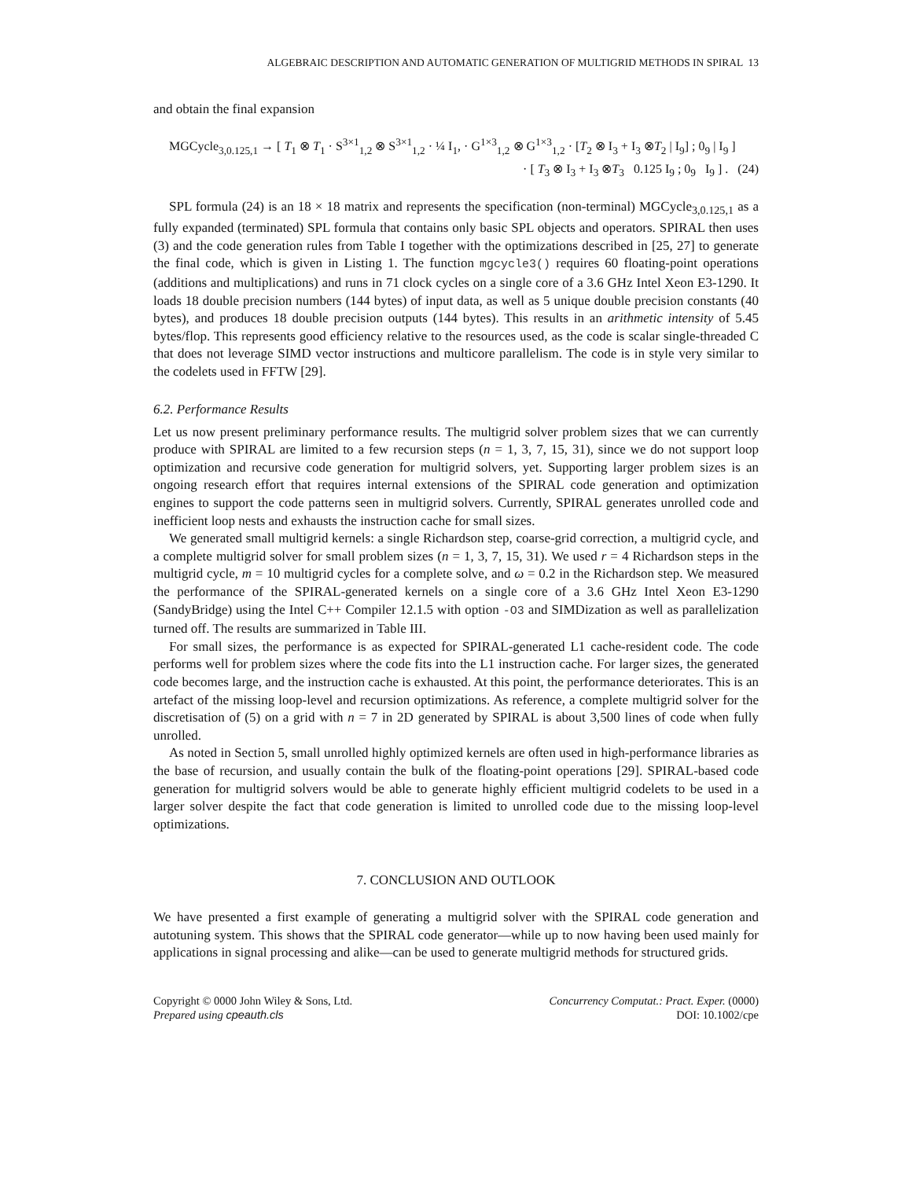ALGEBRAIC DESCRIPTION AND AUTOMATIC GENERATION OF MULTIGRID METHODS IN SPIRAL 13
and obtain the final expansion
MGCycle<sub>3,0.125,1</sub> → [ T<sub>1</sub> ⊗ T<sub>1</sub> · S<sup>3×1</sup><sub>1,2</sub> ⊗ S<sup>3×1</sup><sub>1,2</sub> · ¼ I<sub>1</sub>, · G<sup>1×3</sup><sub>1,2</sub> ⊗ G<sup>1×3</sup><sub>1,2</sub> · [T<sub>2</sub> ⊗ I<sub>3</sub> + I<sub>3</sub> ⊗T<sub>2</sub> | I<sub>9</sub>] ; 0<sub>9</sub> | I<sub>9</sub> ]
· [ T<sub>3</sub> ⊗ I<sub>3</sub> + I<sub>3</sub> ⊗T<sub>3</sub> 0.125 I<sub>9</sub> ; 0<sub>9</sub> I<sub>9</sub> ] . (24)
SPL formula (24) is an 18 × 18 matrix and represents the specification (non-terminal) MGCycle<sub>3,0.125,1</sub> as a fully expanded (terminated) SPL formula that contains only basic SPL objects and operators. SPIRAL then uses (3) and the code generation rules from Table I together with the optimizations described in [25, 27] to generate the final code, which is given in Listing 1. The function mgcycle3() requires 60 floating-point operations (additions and multiplications) and runs in 71 clock cycles on a single core of a 3.6 GHz Intel Xeon E3-1290. It loads 18 double precision numbers (144 bytes) of input data, as well as 5 unique double precision constants (40 bytes), and produces 18 double precision outputs (144 bytes). This results in an arithmetic intensity of 5.45 bytes/flop. This represents good efficiency relative to the resources used, as the code is scalar single-threaded C that does not leverage SIMD vector instructions and multicore parallelism. The code is in style very similar to the codelets used in FFTW [29].
6.2. Performance Results
Let us now present preliminary performance results. The multigrid solver problem sizes that we can currently produce with SPIRAL are limited to a few recursion steps (n = 1, 3, 7, 15, 31), since we do not support loop optimization and recursive code generation for multigrid solvers, yet. Supporting larger problem sizes is an ongoing research effort that requires internal extensions of the SPIRAL code generation and optimization engines to support the code patterns seen in multigrid solvers. Currently, SPIRAL generates unrolled code and inefficient loop nests and exhausts the instruction cache for small sizes.
We generated small multigrid kernels: a single Richardson step, coarse-grid correction, a multigrid cycle, and a complete multigrid solver for small problem sizes (n = 1, 3, 7, 15, 31). We used r = 4 Richardson steps in the multigrid cycle, m = 10 multigrid cycles for a complete solve, and ω = 0.2 in the Richardson step. We measured the performance of the SPIRAL-generated kernels on a single core of a 3.6 GHz Intel Xeon E3-1290 (SandyBridge) using the Intel C++ Compiler 12.1.5 with option -O3 and SIMDization as well as parallelization turned off. The results are summarized in Table III.
For small sizes, the performance is as expected for SPIRAL-generated L1 cache-resident code. The code performs well for problem sizes where the code fits into the L1 instruction cache. For larger sizes, the generated code becomes large, and the instruction cache is exhausted. At this point, the performance deteriorates. This is an artefact of the missing loop-level and recursion optimizations. As reference, a complete multigrid solver for the discretisation of (5) on a grid with n = 7 in 2D generated by SPIRAL is about 3,500 lines of code when fully unrolled.
As noted in Section 5, small unrolled highly optimized kernels are often used in high-performance libraries as the base of recursion, and usually contain the bulk of the floating-point operations [29]. SPIRAL-based code generation for multigrid solvers would be able to generate highly efficient multigrid codelets to be used in a larger solver despite the fact that code generation is limited to unrolled code due to the missing loop-level optimizations.
7. CONCLUSION AND OUTLOOK
We have presented a first example of generating a multigrid solver with the SPIRAL code generation and autotuning system. This shows that the SPIRAL code generator—while up to now having been used mainly for applications in signal processing and alike—can be used to generate multigrid methods for structured grids.
Copyright © 0000 John Wiley & Sons, Ltd.
Prepared using cpeauth.cls
Concurrency Computat.: Pract. Exper. (0000)
DOI: 10.1002/cpe